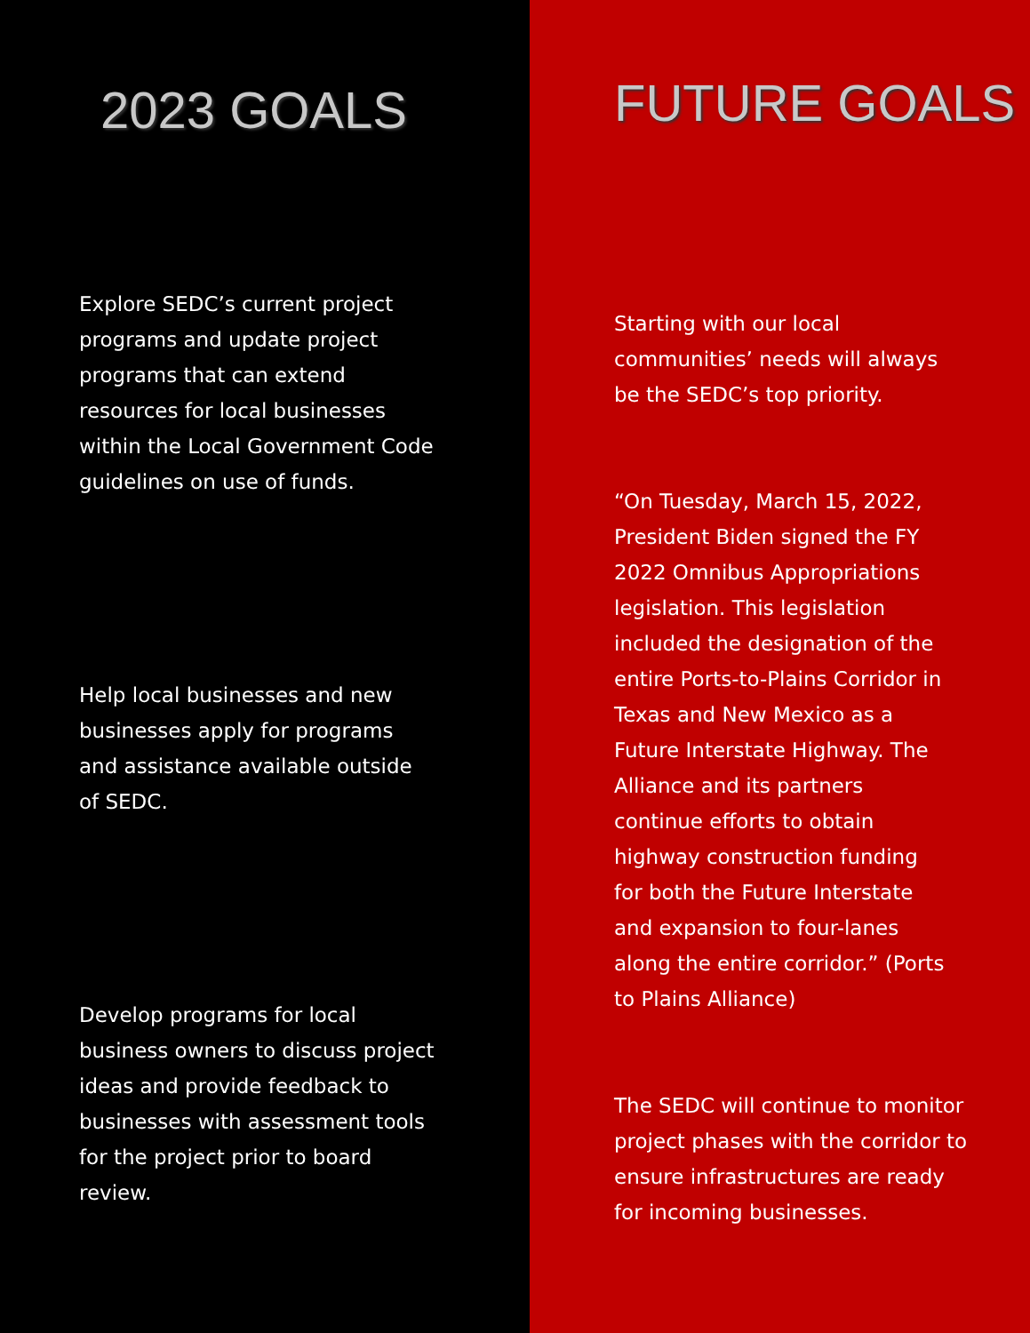2023 GOALS
Explore SEDC’s current project programs and update project programs that can extend resources for local businesses within the Local Government Code guidelines on use of funds.
Help local businesses and new businesses apply for programs and assistance available outside of SEDC.
Develop programs for local business owners to discuss project ideas and provide feedback to businesses with assessment tools for the project prior to board review.
FUTURE GOALS
Starting with our local communities’ needs will always be the SEDC’s top priority.
“On Tuesday, March 15, 2022, President Biden signed the FY 2022 Omnibus Appropriations legislation. This legislation included the designation of the entire Ports-to-Plains Corridor in Texas and New Mexico as a Future Interstate Highway. The Alliance and its partners continue efforts to obtain highway construction funding for both the Future Interstate and expansion to four-lanes along the entire corridor.” (Ports to Plains Alliance)
The SEDC will continue to monitor project phases with the corridor to ensure infrastructures are ready for incoming businesses.